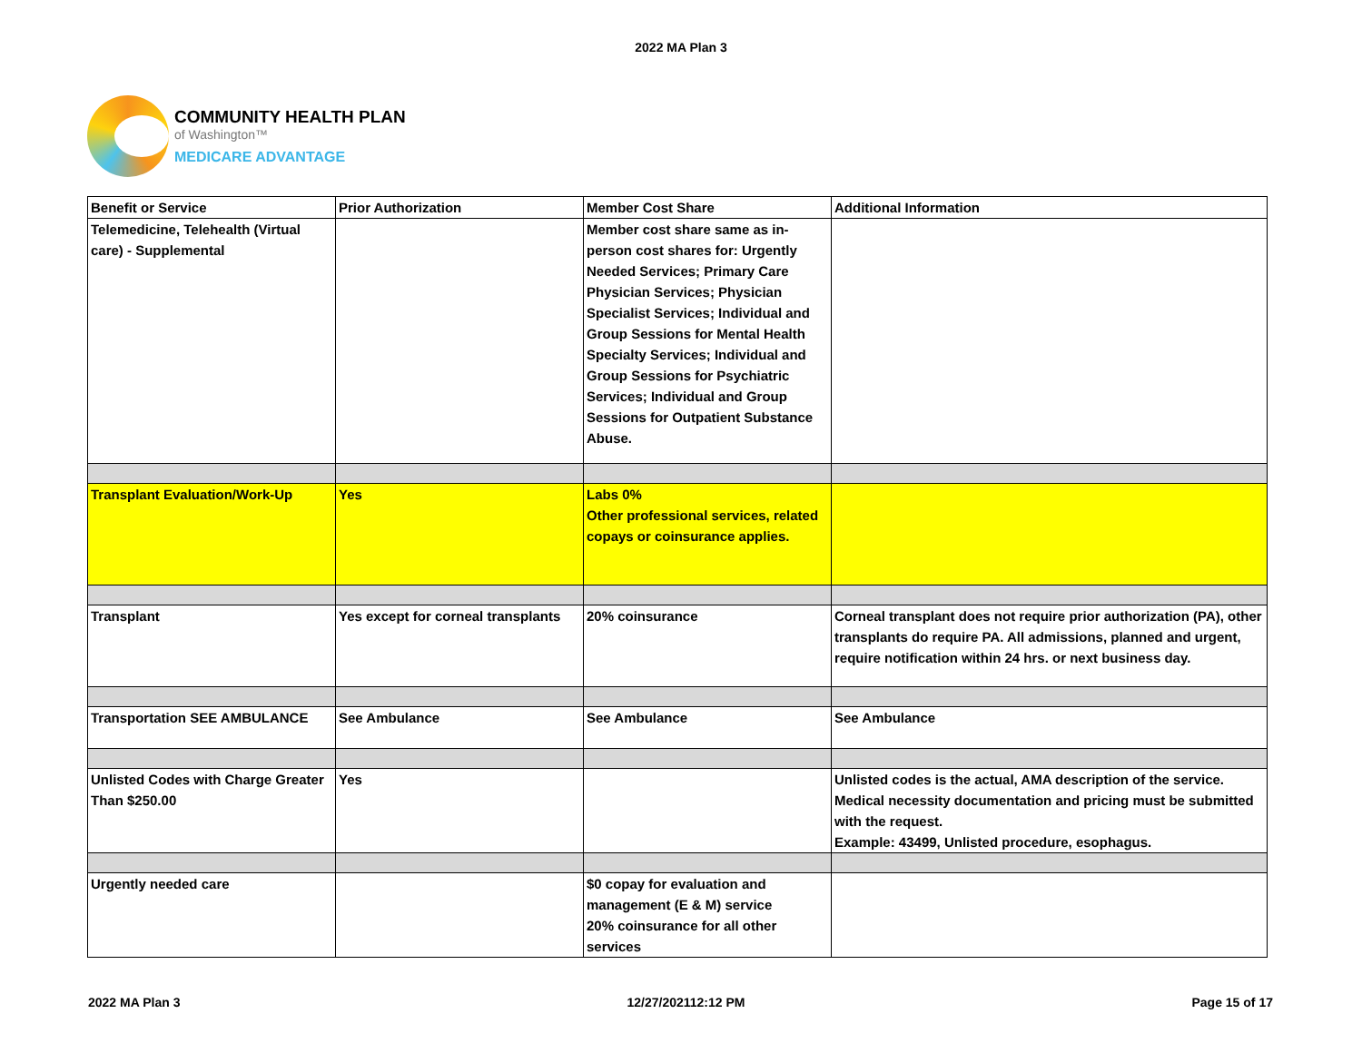2022 MA Plan 3
COMMUNITY HEALTH PLAN
of Washington™
MEDICARE ADVANTAGE
| Benefit or Service | Prior Authorization | Member Cost Share | Additional Information |
| --- | --- | --- | --- |
| Telemedicine, Telehealth (Virtual care) - Supplemental | | Member cost share same as in-person cost shares for: Urgently Needed Services; Primary Care Physician Services; Physician Specialist Services; Individual and Group Sessions for Mental Health Specialty Services; Individual and Group Sessions for Psychiatric Services; Individual and Group Sessions for Outpatient Substance Abuse. | |
| Transplant Evaluation/Work-Up | Yes | Labs 0% Other professional services, related copays or coinsurance applies. | |
| Transplant | Yes except for corneal transplants | 20% coinsurance | Corneal transplant does not require prior authorization (PA), other transplants do require PA. All admissions, planned and urgent, require notification within 24 hrs. or next business day. |
| Transportation SEE AMBULANCE | See Ambulance | See Ambulance | See Ambulance |
| Unlisted Codes with Charge Greater Than $250.00 | Yes | | Unlisted codes is the actual, AMA description of the service. Medical necessity documentation and pricing must be submitted with the request. Example: 43499, Unlisted procedure, esophagus. |
| Urgently needed care | | $0 copay for evaluation and management (E & M) service 20% coinsurance for all other services | |
2022 MA Plan 3 12/27/202112:12 PM Page 15 of 17